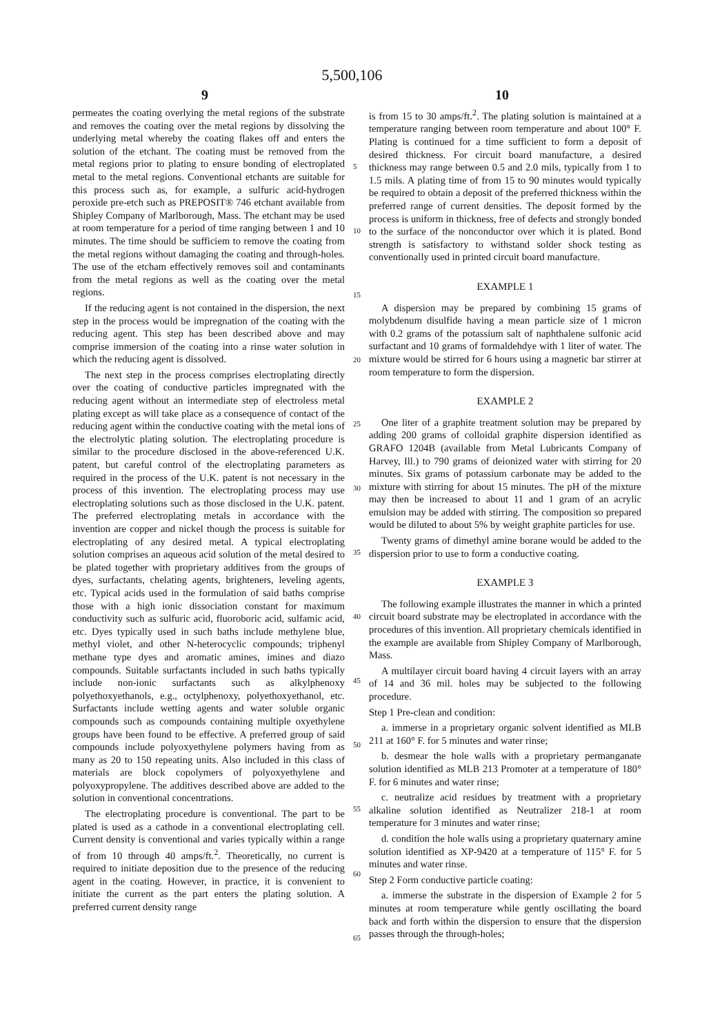5,500,106
9 10
permeates the coating overlying the metal regions of the substrate and removes the coating over the metal regions by dissolving the underlying metal whereby the coating flakes off and enters the solution of the etchant. The coating must be removed from the metal regions prior to plating to ensure bonding of electroplated metal to the metal regions. Conventional etchants are suitable for this process such as, for example, a sulfuric acid-hydrogen peroxide pre-etch such as PREPOSIT® 746 etchant available from Shipley Company of Marlborough, Mass. The etchant may be used at room temperature for a period of time ranging between 1 and 10 minutes. The time should be sufficiem to remove the coating from the metal regions without damaging the coating and through-holes. The use of the etcham effectively removes soil and contaminants from the metal regions as well as the coating over the metal regions.
If the reducing agent is not contained in the dispersion, the next step in the process would be impregnation of the coating with the reducing agent. This step has been described above and may comprise immersion of the coating into a rinse water solution in which the reducing agent is dissolved.
The next step in the process comprises electroplating directly over the coating of conductive particles impregnated with the reducing agent without an intermediate step of electroless metal plating except as will take place as a consequence of contact of the reducing agent within the conductive coating with the metal ions of the electrolytic plating solution. The electroplating procedure is similar to the procedure disclosed in the above-referenced U.K. patent, but careful control of the electroplating parameters as required in the process of the U.K. patent is not necessary in the process of this invention. The electroplating process may use electroplating solutions such as those disclosed in the U.K. patent. The preferred electroplating metals in accordance with the invention are copper and nickel though the process is suitable for electroplating of any desired metal. A typical electroplating solution comprises an aqueous acid solution of the metal desired to be plated together with proprietary additives from the groups of dyes, surfactants, chelating agents, brighteners, leveling agents, etc. Typical acids used in the formulation of said baths comprise those with a high ionic dissociation constant for maximum conductivity such as sulfuric acid, fluoroboric acid, sulfamic acid, etc. Dyes typically used in such baths include methylene blue, methyl violet, and other N-heterocyclic compounds; triphenyl methane type dyes and aromatic amines, imines and diazo compounds. Suitable surfactants included in such baths typically include non-ionic surfactants such as alkylphenoxy polyethoxyethanols, e.g., octylphenoxy, polyethoxyethanol, etc. Surfactants include wetting agents and water soluble organic compounds such as compounds containing multiple oxyethylene groups have been found to be effective. A preferred group of said compounds include polyoxyethylene polymers having from as many as 20 to 150 repeating units. Also included in this class of materials are block copolymers of polyoxyethylene and polyoxypropylene. The additives described above are added to the solution in conventional concentrations.
The electroplating procedure is conventional. The part to be plated is used as a cathode in a conventional electroplating cell. Current density is conventional and varies typically within a range of from 10 through 40 amps/ft.<sup>2</sup>. Theoretically, no current is required to initiate deposition due to the presence of the reducing agent in the coating. However, in practice, it is convenient to initiate the current as the part enters the plating solution. A preferred current density range
5
10
15
20
25
30
35
40
45
50
55
60
65
is from 15 to 30 amps/ft.<sup>2</sup>. The plating solution is maintained at a temperature ranging between room temperature and about 100° F. Plating is continued for a time sufficient to form a deposit of desired thickness. For circuit board manufacture, a desired thickness may range between 0.5 and 2.0 mils, typically from 1 to 1.5 mils. A plating time of from 15 to 90 minutes would typically be required to obtain a deposit of the preferred thickness within the preferred range of current densities. The deposit formed by the process is uniform in thickness, free of defects and strongly bonded to the surface of the nonconductor over which it is plated. Bond strength is satisfactory to withstand solder shock testing as conventionally used in printed circuit board manufacture.
EXAMPLE 1
A dispersion may be prepared by combining 15 grams of molybdenum disulfide having a mean particle size of 1 micron with 0.2 grams of the potassium salt of naphthalene sulfonic acid surfactant and 10 grams of formaldehdye with 1 liter of water. The mixture would be stirred for 6 hours using a magnetic bar stirrer at room temperature to form the dispersion.
EXAMPLE 2
One liter of a graphite treatment solution may be prepared by adding 200 grams of colloidal graphite dispersion identified as GRAFO 1204B (available from Metal Lubricants Company of Harvey, Ill.) to 790 grams of deionized water with stirring for 20 minutes. Six grams of potassium carbonate may be added to the mixture with stirring for about 15 minutes. The pH of the mixture may then be increased to about 11 and 1 gram of an acrylic emulsion may be added with stirring. The composition so prepared would be diluted to about 5% by weight graphite particles for use.
Twenty grams of dimethyl amine borane would be added to the dispersion prior to use to form a conductive coating.
EXAMPLE 3
The following example illustrates the manner in which a printed circuit board substrate may be electroplated in accordance with the procedures of this invention. All proprietary chemicals identified in the example are available from Shipley Company of Marlborough, Mass.
A multilayer circuit board having 4 circuit layers with an array of 14 and 36 mil. holes may be subjected to the following procedure.
Step 1 Pre-clean and condition:
a. immerse in a proprietary organic solvent identified as MLB 211 at 160° F. for 5 minutes and water rinse;
b. desmear the hole walls with a proprietary permanganate solution identified as MLB 213 Promoter at a temperature of 180° F. for 6 minutes and water rinse;
c. neutralize acid residues by treatment with a proprietary alkaline solution identified as Neutralizer 218-1 at room temperature for 3 minutes and water rinse;
d. condition the hole walls using a proprietary quaternary amine solution identified as XP-9420 at a temperature of 115° F. for 5 minutes and water rinse.
Step 2 Form conductive particle coating:
a. immerse the substrate in the dispersion of Example 2 for 5 minutes at room temperature while gently oscillating the board back and forth within the dispersion to ensure that the dispersion passes through the through-holes;